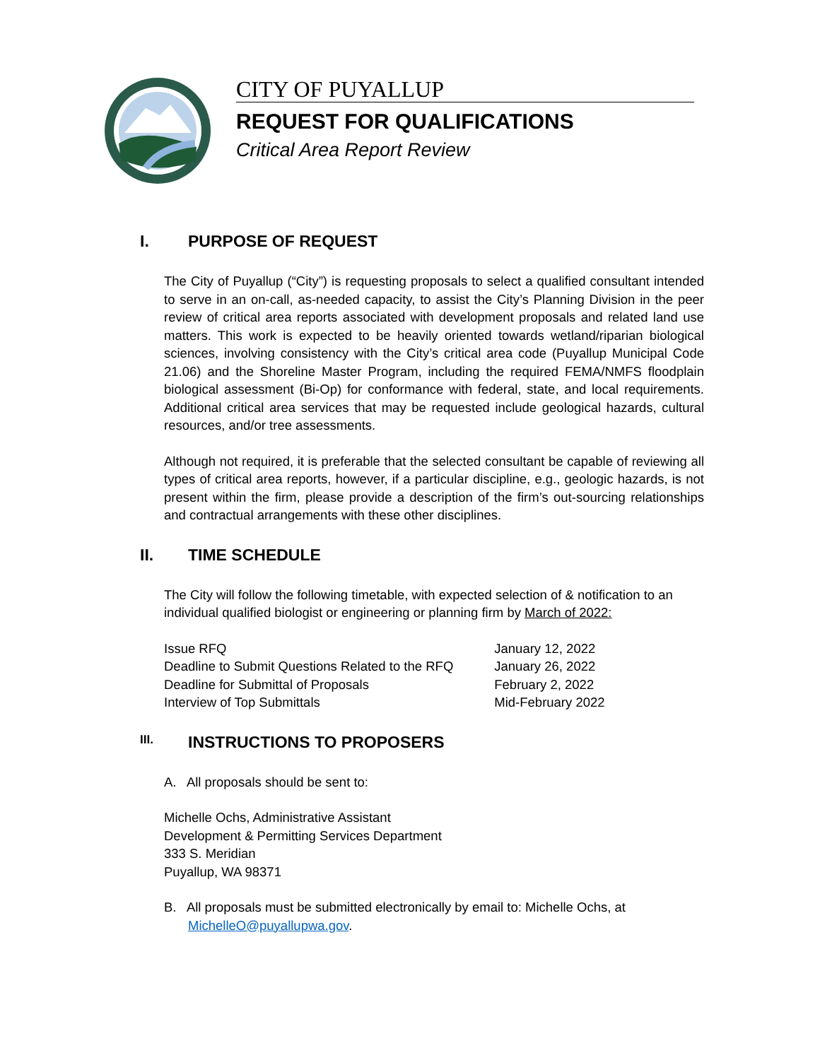CITY OF PUYALLUP
REQUEST FOR QUALIFICATIONS
Critical Area Report Review
I. PURPOSE OF REQUEST
The City of Puyallup (“City”) is requesting proposals to select a qualified consultant intended to serve in an on-call, as-needed capacity, to assist the City’s Planning Division in the peer review of critical area reports associated with development proposals and related land use matters. This work is expected to be heavily oriented towards wetland/riparian biological sciences, involving consistency with the City’s critical area code (Puyallup Municipal Code 21.06) and the Shoreline Master Program, including the required FEMA/NMFS floodplain biological assessment (Bi-Op) for conformance with federal, state, and local requirements. Additional critical area services that may be requested include geological hazards, cultural resources, and/or tree assessments.
Although not required, it is preferable that the selected consultant be capable of reviewing all types of critical area reports, however, if a particular discipline, e.g., geologic hazards, is not present within the firm, please provide a description of the firm’s out-sourcing relationships and contractual arrangements with these other disciplines.
II. TIME SCHEDULE
The City will follow the following timetable, with expected selection of & notification to an individual qualified biologist or engineering or planning firm by March of 2022:
| Issue RFQ | January 12, 2022 |
| Deadline to Submit Questions Related to the RFQ | January 26, 2022 |
| Deadline for Submittal of Proposals | February 2, 2022 |
| Interview of Top Submittals | Mid-February 2022 |
III. INSTRUCTIONS TO PROPOSERS
A. All proposals should be sent to:
Michelle Ochs, Administrative Assistant
Development & Permitting Services Department
333 S. Meridian
Puyallup, WA 98371
B. All proposals must be submitted electronically by email to: Michelle Ochs, at
MichelleO@puyallupwa.gov.